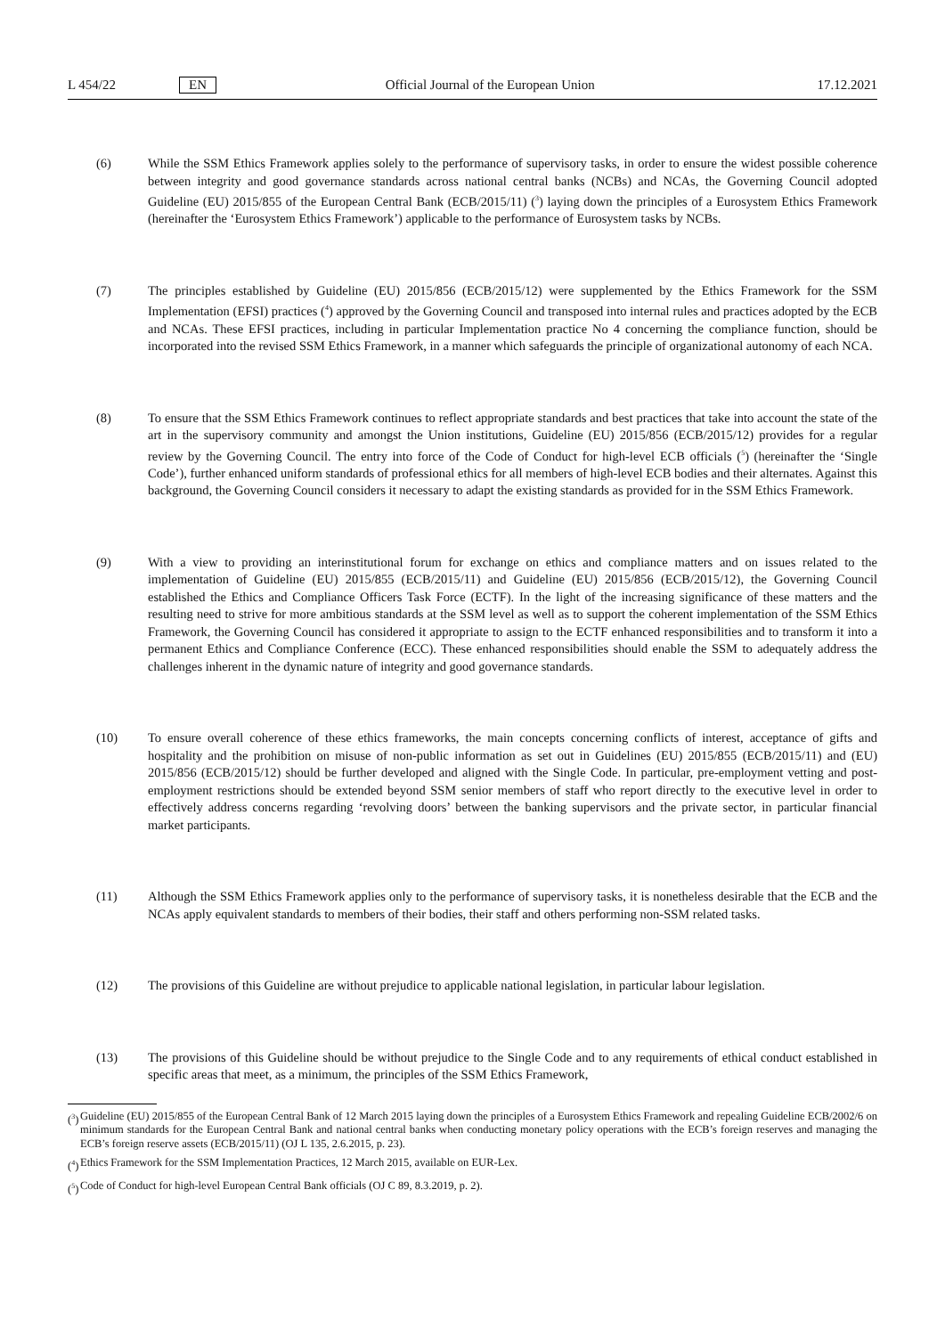L 454/22 EN Official Journal of the European Union 17.12.2021
(6) While the SSM Ethics Framework applies solely to the performance of supervisory tasks, in order to ensure the widest possible coherence between integrity and good governance standards across national central banks (NCBs) and NCAs, the Governing Council adopted Guideline (EU) 2015/855 of the European Central Bank (ECB/2015/11) (<sup>3</sup>) laying down the principles of a Eurosystem Ethics Framework (hereinafter the ‘Eurosystem Ethics Framework’) applicable to the performance of Eurosystem tasks by NCBs.
(7) The principles established by Guideline (EU) 2015/856 (ECB/2015/12) were supplemented by the Ethics Framework for the SSM Implementation (EFSI) practices (<sup>4</sup>) approved by the Governing Council and transposed into internal rules and practices adopted by the ECB and NCAs. These EFSI practices, including in particular Implementation practice No 4 concerning the compliance function, should be incorporated into the revised SSM Ethics Framework, in a manner which safeguards the principle of organizational autonomy of each NCA.
(8) To ensure that the SSM Ethics Framework continues to reflect appropriate standards and best practices that take into account the state of the art in the supervisory community and amongst the Union institutions, Guideline (EU) 2015/856 (ECB/2015/12) provides for a regular review by the Governing Council. The entry into force of the Code of Conduct for high-level ECB officials (<sup>5</sup>) (hereinafter the ‘Single Code’), further enhanced uniform standards of professional ethics for all members of high-level ECB bodies and their alternates. Against this background, the Governing Council considers it necessary to adapt the existing standards as provided for in the SSM Ethics Framework.
(9) With a view to providing an interinstitutional forum for exchange on ethics and compliance matters and on issues related to the implementation of Guideline (EU) 2015/855 (ECB/2015/11) and Guideline (EU) 2015/856 (ECB/2015/12), the Governing Council established the Ethics and Compliance Officers Task Force (ECTF). In the light of the increasing significance of these matters and the resulting need to strive for more ambitious standards at the SSM level as well as to support the coherent implementation of the SSM Ethics Framework, the Governing Council has considered it appropriate to assign to the ECTF enhanced responsibilities and to transform it into a permanent Ethics and Compliance Conference (ECC). These enhanced responsibilities should enable the SSM to adequately address the challenges inherent in the dynamic nature of integrity and good governance standards.
(10) To ensure overall coherence of these ethics frameworks, the main concepts concerning conflicts of interest, acceptance of gifts and hospitality and the prohibition on misuse of non-public information as set out in Guidelines (EU) 2015/855 (ECB/2015/11) and (EU) 2015/856 (ECB/2015/12) should be further developed and aligned with the Single Code. In particular, pre-employment vetting and post-employment restrictions should be extended beyond SSM senior members of staff who report directly to the executive level in order to effectively address concerns regarding ‘revolving doors’ between the banking supervisors and the private sector, in particular financial market participants.
(11) Although the SSM Ethics Framework applies only to the performance of supervisory tasks, it is nonetheless desirable that the ECB and the NCAs apply equivalent standards to members of their bodies, their staff and others performing non-SSM related tasks.
(12) The provisions of this Guideline are without prejudice to applicable national legislation, in particular labour legislation.
(13) The provisions of this Guideline should be without prejudice to the Single Code and to any requirements of ethical conduct established in specific areas that meet, as a minimum, the principles of the SSM Ethics Framework,
(<sup>3</sup>)
Guideline (EU) 2015/855 of the European Central Bank of 12 March 2015 laying down the principles of a Eurosystem Ethics Framework and repealing Guideline ECB/2002/6 on minimum standards for the European Central Bank and national central banks when conducting monetary policy operations with the ECB’s foreign reserves and managing the ECB’s foreign reserve assets (ECB/2015/11) (OJ L 135, 2.6.2015, p. 23).
(<sup>4</sup>)
Ethics Framework for the SSM Implementation Practices, 12 March 2015, available on EUR-Lex.
(<sup>5</sup>)
Code of Conduct for high-level European Central Bank officials (OJ C 89, 8.3.2019, p. 2).